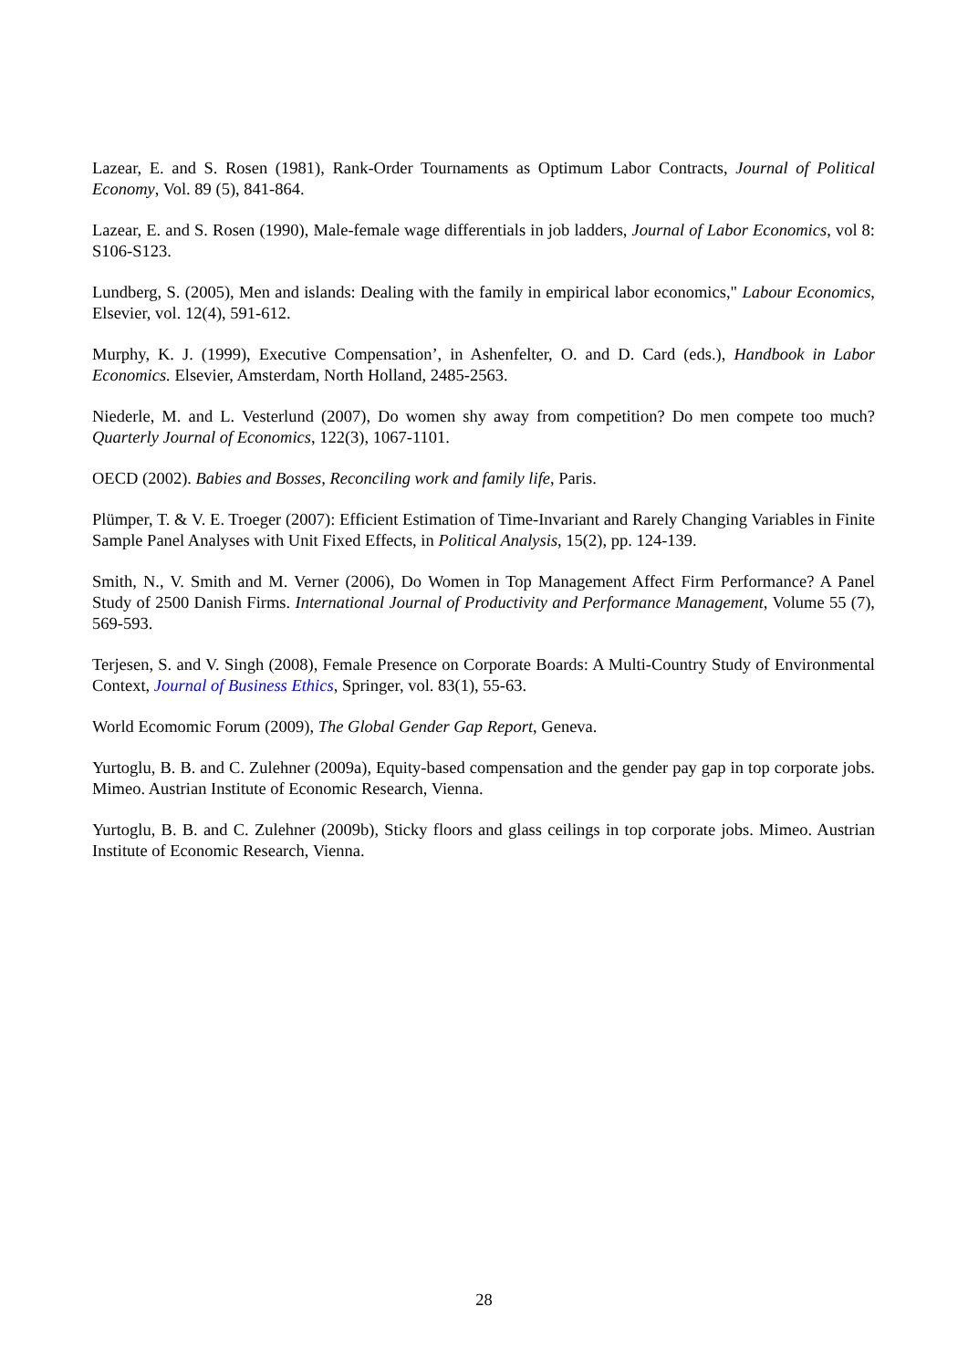Lazear, E. and S. Rosen (1981), Rank-Order Tournaments as Optimum Labor Contracts, Journal of Political Economy, Vol. 89 (5), 841-864.
Lazear, E. and S. Rosen (1990), Male-female wage differentials in job ladders, Journal of Labor Economics, vol 8: S106-S123.
Lundberg, S. (2005), Men and islands: Dealing with the family in empirical labor economics," Labour Economics, Elsevier, vol. 12(4), 591-612.
Murphy, K. J. (1999), Executive Compensation’, in Ashenfelter, O. and D. Card (eds.), Handbook in Labor Economics. Elsevier, Amsterdam, North Holland, 2485-2563.
Niederle, M. and L. Vesterlund (2007), Do women shy away from competition? Do men compete too much? Quarterly Journal of Economics, 122(3), 1067-1101.
OECD (2002). Babies and Bosses, Reconciling work and family life, Paris.
Plümper, T. & V. E. Troeger (2007): Efficient Estimation of Time-Invariant and Rarely Changing Variables in Finite Sample Panel Analyses with Unit Fixed Effects, in Political Analysis, 15(2), pp. 124-139.
Smith, N., V. Smith and M. Verner (2006), Do Women in Top Management Affect Firm Performance? A Panel Study of 2500 Danish Firms. International Journal of Productivity and Performance Management, Volume 55 (7), 569-593.
Terjesen, S. and V. Singh (2008), Female Presence on Corporate Boards: A Multi-Country Study of Environmental Context, Journal of Business Ethics, Springer, vol. 83(1), 55-63.
World Ecomomic Forum (2009), The Global Gender Gap Report, Geneva.
Yurtoglu, B. B. and C. Zulehner (2009a), Equity-based compensation and the gender pay gap in top corporate jobs. Mimeo. Austrian Institute of Economic Research, Vienna.
Yurtoglu, B. B. and C. Zulehner (2009b), Sticky floors and glass ceilings in top corporate jobs. Mimeo. Austrian Institute of Economic Research, Vienna.
28